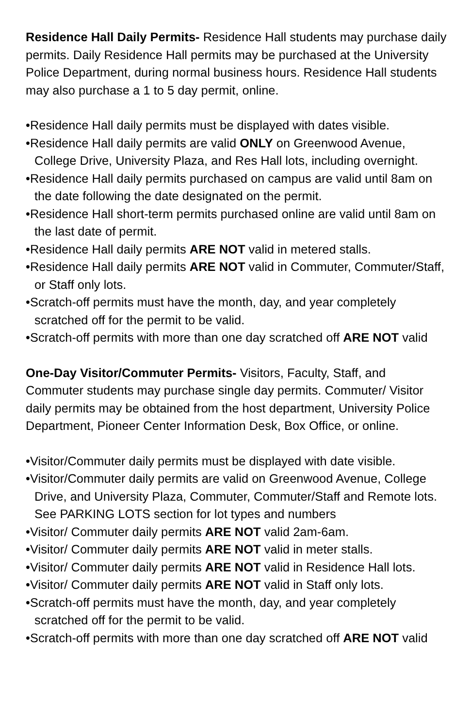Residence Hall Daily Permits- Residence Hall students may purchase daily permits. Daily Residence Hall permits may be purchased at the University Police Department, during normal business hours. Residence Hall students may also purchase a 1 to 5 day permit, online.
•Residence Hall daily permits must be displayed with dates visible.
•Residence Hall daily permits are valid ONLY on Greenwood Avenue, College Drive, University Plaza, and Res Hall lots, including overnight.
•Residence Hall daily permits purchased on campus are valid until 8am on the date following the date designated on the permit.
•Residence Hall short-term permits purchased online are valid until 8am on the last date of permit.
•Residence Hall daily permits ARE NOT valid in metered stalls.
•Residence Hall daily permits ARE NOT valid in Commuter, Commuter/Staff, or Staff only lots.
•Scratch-off permits must have the month, day, and year completely scratched off for the permit to be valid.
•Scratch-off permits with more than one day scratched off ARE NOT valid
One-Day Visitor/Commuter Permits- Visitors, Faculty, Staff, and Commuter students may purchase single day permits. Commuter/ Visitor daily permits may be obtained from the host department, University Police Department, Pioneer Center Information Desk, Box Office, or online.
•Visitor/Commuter daily permits must be displayed with date visible.
•Visitor/Commuter daily permits are valid on Greenwood Avenue, College Drive, and University Plaza, Commuter, Commuter/Staff and Remote lots. See PARKING LOTS section for lot types and numbers
•Visitor/ Commuter daily permits ARE NOT valid 2am-6am.
•Visitor/ Commuter daily permits ARE NOT valid in meter stalls.
•Visitor/ Commuter daily permits ARE NOT valid in Residence Hall lots.
•Visitor/ Commuter daily permits ARE NOT valid in Staff only lots.
•Scratch-off permits must have the month, day, and year completely scratched off for the permit to be valid.
•Scratch-off permits with more than one day scratched off ARE NOT valid